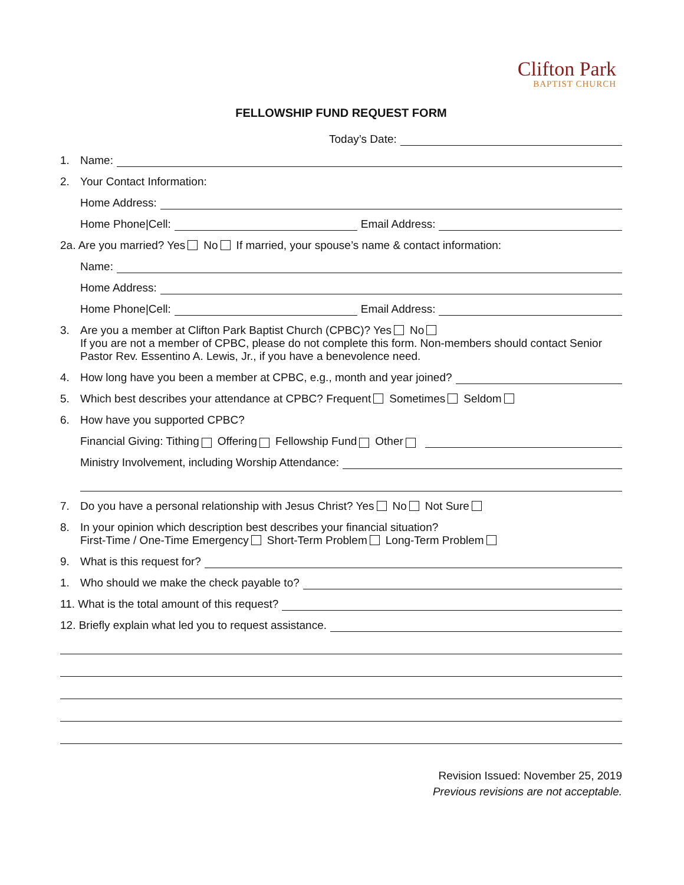Clifton Park
BAPTIST CHURCH
FELLOWSHIP FUND REQUEST FORM
Today’s Date:
1. Name:
2. Your Contact Information:
Home Address:
Home Phone|Cell: Email Address:
2a. Are you married? Yes No If married, your spouse’s name & contact information:
Name:
Home Address:
Home Phone|Cell: Email Address:
3. Are you a member at Clifton Park Baptist Church (CPBC)? Yes No
If you are not a member of CPBC, please do not complete this form. Non-members should contact Senior Pastor Rev. Essentino A. Lewis, Jr., if you have a benevolence need.
4. How long have you been a member at CPBC, e.g., month and year joined?
5. Which best describes your attendance at CPBC? Frequent Sometimes Seldom
6. How have you supported CPBC?
Financial Giving: Tithing Offering Fellowship Fund Other
Ministry Involvement, including Worship Attendance:
7. Do you have a personal relationship with Jesus Christ? Yes No Not Sure
8. In your opinion which description best describes your financial situation?
First-Time / One-Time Emergency Short-Term Problem Long-Term Problem
9. What is this request for?
1. Who should we make the check payable to?
11. What is the total amount of this request?
12. Briefly explain what led you to request assistance.
Revision Issued: November 25, 2019
Previous revisions are not acceptable.